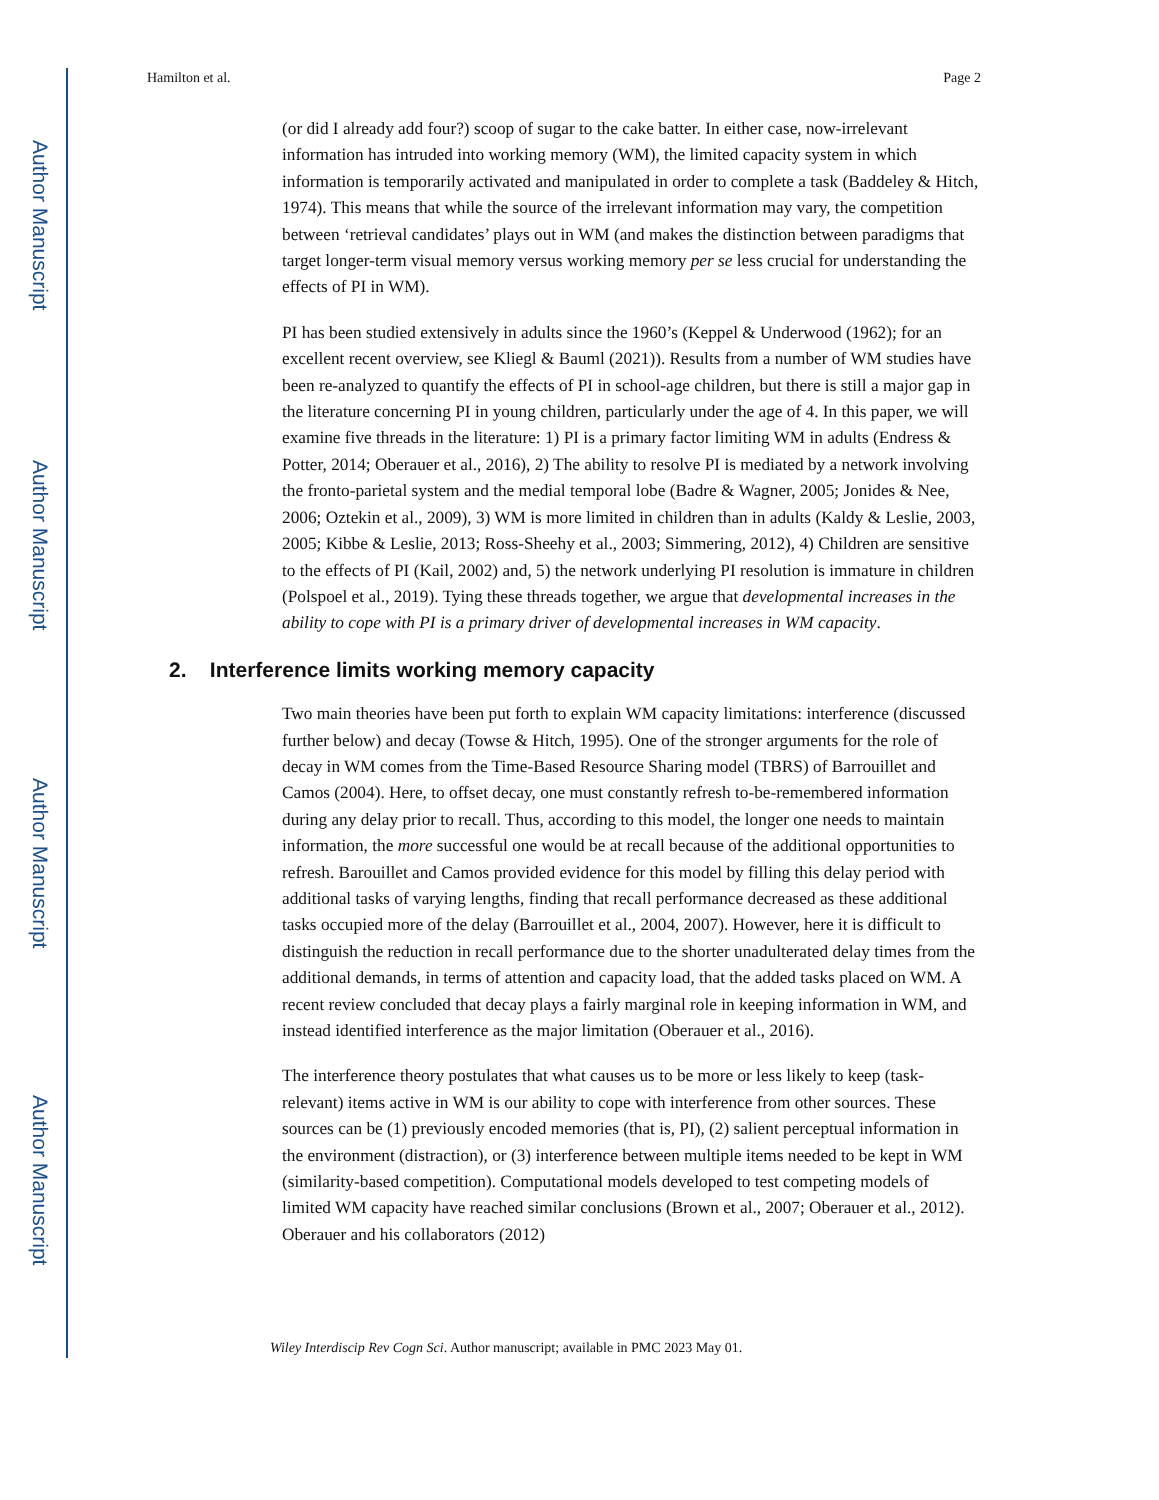Author Manuscript
Author Manuscript
Author Manuscript
Author Manuscript
Hamilton et al. Page 2
(or did I already add four?) scoop of sugar to the cake batter. In either case, now-irrelevant information has intruded into working memory (WM), the limited capacity system in which information is temporarily activated and manipulated in order to complete a task (Baddeley & Hitch, 1974). This means that while the source of the irrelevant information may vary, the competition between ‘retrieval candidates’ plays out in WM (and makes the distinction between paradigms that target longer-term visual memory versus working memory per se less crucial for understanding the effects of PI in WM).
PI has been studied extensively in adults since the 1960’s (Keppel & Underwood (1962); for an excellent recent overview, see Kliegl & Bauml (2021)). Results from a number of WM studies have been re-analyzed to quantify the effects of PI in school-age children, but there is still a major gap in the literature concerning PI in young children, particularly under the age of 4. In this paper, we will examine five threads in the literature: 1) PI is a primary factor limiting WM in adults (Endress & Potter, 2014; Oberauer et al., 2016), 2) The ability to resolve PI is mediated by a network involving the fronto-parietal system and the medial temporal lobe (Badre & Wagner, 2005; Jonides & Nee, 2006; Oztekin et al., 2009), 3) WM is more limited in children than in adults (Kaldy & Leslie, 2003, 2005; Kibbe & Leslie, 2013; Ross-Sheehy et al., 2003; Simmering, 2012), 4) Children are sensitive to the effects of PI (Kail, 2002) and, 5) the network underlying PI resolution is immature in children (Polspoel et al., 2019). Tying these threads together, we argue that developmental increases in the ability to cope with PI is a primary driver of developmental increases in WM capacity.
2. Interference limits working memory capacity
Two main theories have been put forth to explain WM capacity limitations: interference (discussed further below) and decay (Towse & Hitch, 1995). One of the stronger arguments for the role of decay in WM comes from the Time-Based Resource Sharing model (TBRS) of Barrouillet and Camos (2004). Here, to offset decay, one must constantly refresh to-be-remembered information during any delay prior to recall. Thus, according to this model, the longer one needs to maintain information, the more successful one would be at recall because of the additional opportunities to refresh. Barouillet and Camos provided evidence for this model by filling this delay period with additional tasks of varying lengths, finding that recall performance decreased as these additional tasks occupied more of the delay (Barrouillet et al., 2004, 2007). However, here it is difficult to distinguish the reduction in recall performance due to the shorter unadulterated delay times from the additional demands, in terms of attention and capacity load, that the added tasks placed on WM. A recent review concluded that decay plays a fairly marginal role in keeping information in WM, and instead identified interference as the major limitation (Oberauer et al., 2016).
The interference theory postulates that what causes us to be more or less likely to keep (task-relevant) items active in WM is our ability to cope with interference from other sources. These sources can be (1) previously encoded memories (that is, PI), (2) salient perceptual information in the environment (distraction), or (3) interference between multiple items needed to be kept in WM (similarity-based competition). Computational models developed to test competing models of limited WM capacity have reached similar conclusions (Brown et al., 2007; Oberauer et al., 2012). Oberauer and his collaborators (2012)
Wiley Interdiscip Rev Cogn Sci. Author manuscript; available in PMC 2023 May 01.